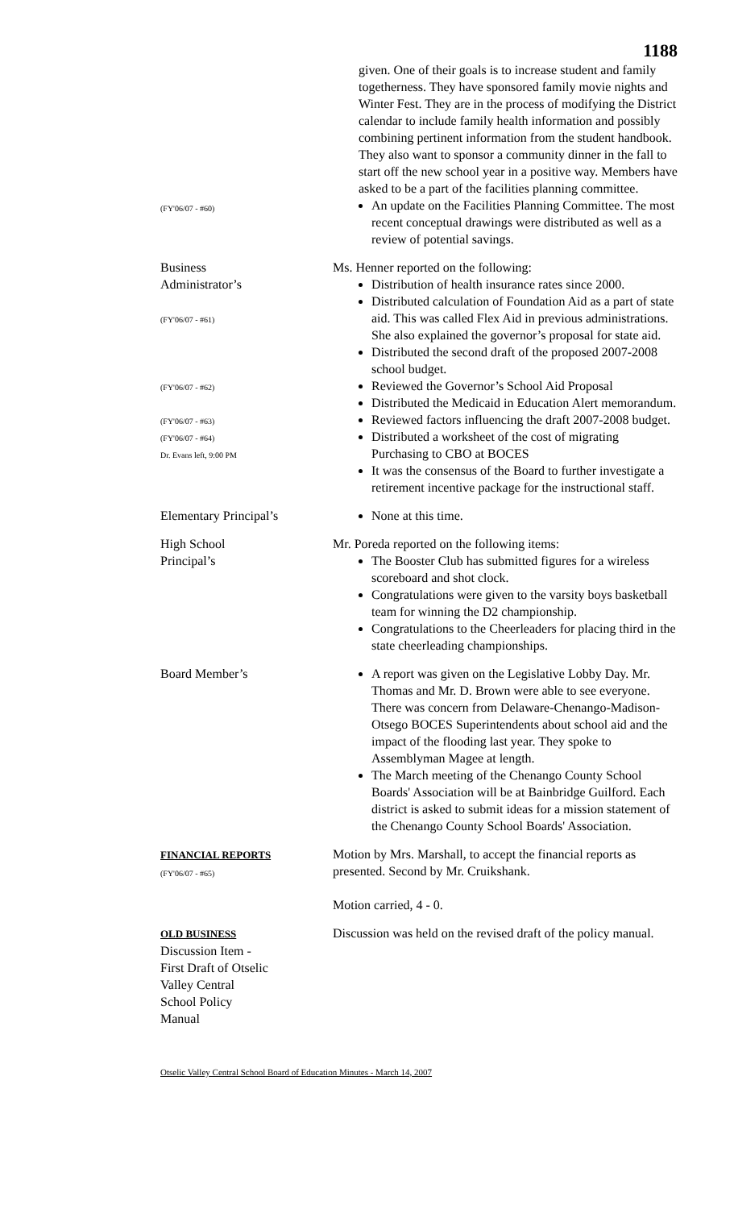1188
given. One of their goals is to increase student and family togetherness. They have sponsored family movie nights and Winter Fest. They are in the process of modifying the District calendar to include family health information and possibly combining pertinent information from the student handbook. They also want to sponsor a community dinner in the fall to start off the new school year in a positive way. Members have asked to be a part of the facilities planning committee.
(FY'06/07 - #60)
An update on the Facilities Planning Committee. The most recent conceptual drawings were distributed as well as a review of potential savings.
Business
Administrator’s
(FY'06/07 - #61)
(FY'06/07 - #62)
(FY'06/07 - #63)
(FY'06/07 - #64)
Dr. Evans left, 9:00 PM
Ms. Henner reported on the following:
Distribution of health insurance rates since 2000.
Distributed calculation of Foundation Aid as a part of state aid. This was called Flex Aid in previous administrations. She also explained the governor’s proposal for state aid.
Distributed the second draft of the proposed 2007-2008 school budget.
Reviewed the Governor’s School Aid Proposal
Distributed the Medicaid in Education Alert memorandum.
Reviewed factors influencing the draft 2007-2008 budget.
Distributed a worksheet of the cost of migrating Purchasing to CBO at BOCES
It was the consensus of the Board to further investigate a retirement incentive package for the instructional staff.
Elementary Principal’s None at this time.
High School
Principal’s
Mr. Poreda reported on the following items:
The Booster Club has submitted figures for a wireless scoreboard and shot clock.
Congratulations were given to the varsity boys basketball team for winning the D2 championship.
Congratulations to the Cheerleaders for placing third in the state cheerleading championships.
Board Member’s A report was given on the Legislative Lobby Day. Mr. Thomas and Mr. D. Brown were able to see everyone. There was concern from Delaware-Chenango-Madison-Otsego BOCES Superintendents about school aid and the impact of the flooding last year. They spoke to Assemblyman Magee at length.
The March meeting of the Chenango County School Boards' Association will be at Bainbridge Guilford. Each district is asked to submit ideas for a mission statement of the Chenango County School Boards' Association.
FINANCIAL REPORTS
(FY'06/07 - #65)
Motion by Mrs. Marshall, to accept the financial reports as presented. Second by Mr. Cruikshank.
Motion carried, 4 - 0.
OLD BUSINESS
Discussion Item -
First Draft of Otselic
Valley Central
School Policy
Manual
Discussion was held on the revised draft of the policy manual.
Otselic Valley Central School Board of Education Minutes - March 14, 2007